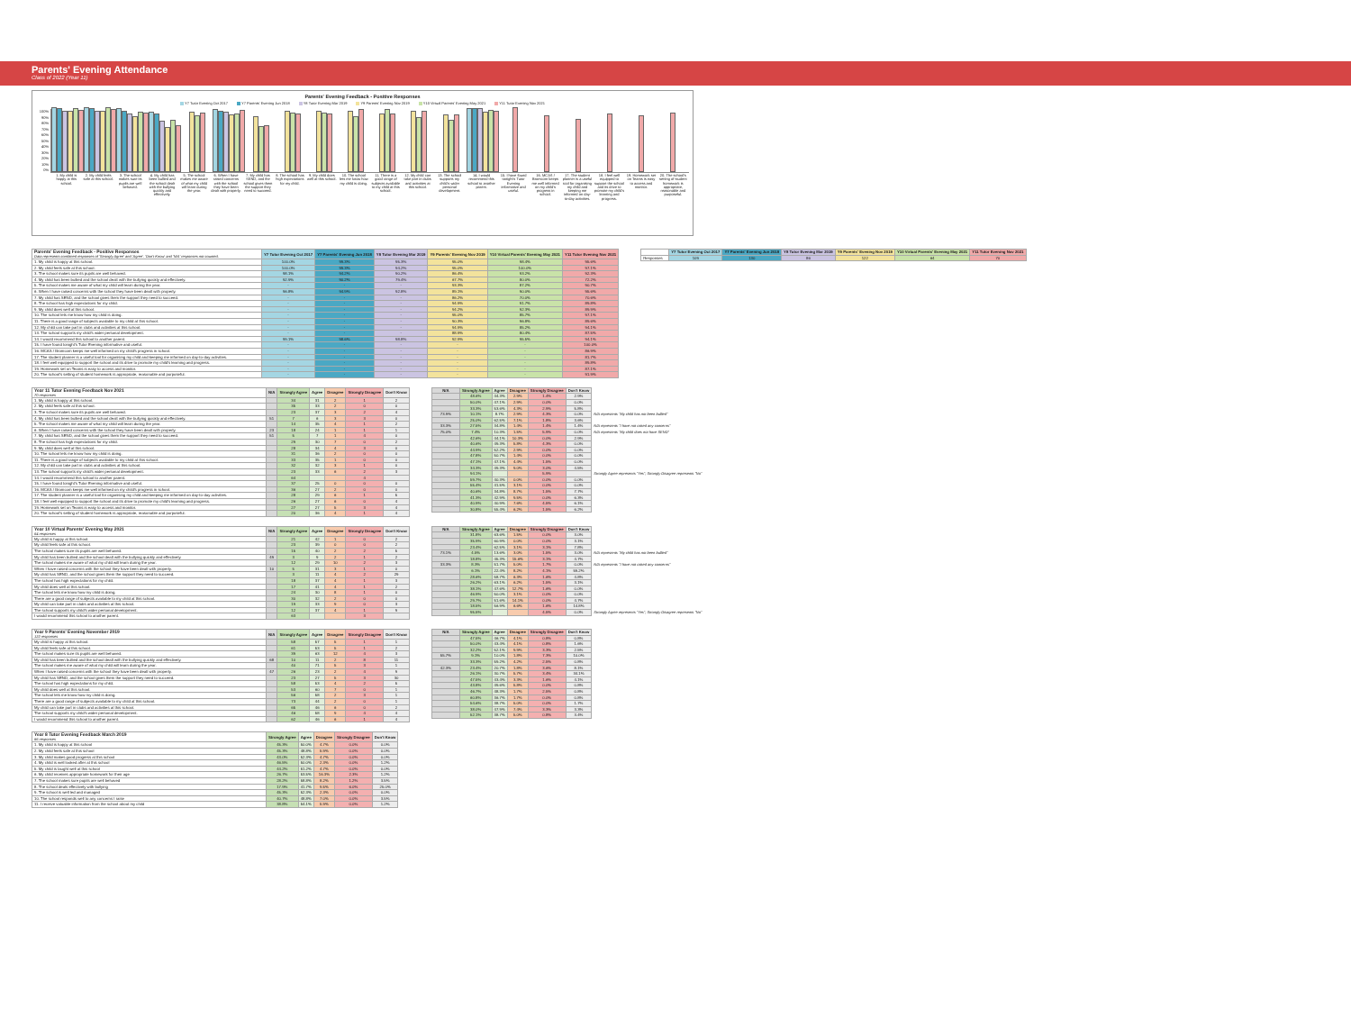Parents' Evening Attendance
Class of 2022 (Year 11)
Parents' Evening Feedback - Positive Responses
Y7 Tutor Evening Oct 2017 Y7 Parents' Evening Jun 2018 Y8 Tutor Evening Mar 2019 Y9 Parents' Evening Nov 2019 Y10 Virtual Parents' Evening May 2021 Y11 Tutor Evening Nov 2021
100%
90%
80%
70%
60%
50%
40%
30%
20%
10%
0%
1. My child is happy at this school.
2. My child feels safe at this school.
3. The school makes sure its pupils are well behaved.
4. My child has been bullied and the school dealt with the bullying quickly and effectively.
5. The school makes me aware of what my child will learn during the year.
6. When I have raised concerns with the school they have been dealt with properly.
7. My child has SEND, and the school gives them the support they need to succeed.
8. The school has high expectations for my child.
9. My child does well at this school.
10. The school lets me know how my child is doing.
11. There is a good range of subjects available to my child at this school.
12. My child can take part in clubs and activities at this school.
13. The school supports my child's wider personal development.
14. I would recommend this school to another parent.
15. I have found tonight's Tutor Evening informative and useful.
16. MCAS / Bromcom keeps me well informed on my child's progress in school.
17. The student planner is a useful tool for organising my child and keeping me informed on day-to-day activities.
18. I feel well equipped to support the school and its drive to promote my child's learning and progress.
19. Homework set on Teams is easy to access and monitor.
20. The school's setting of student homework is appropriate, reasonable and purposeful.
| Parents' Evening Feedback - Positive Responses Data represents combined responses of 'Strongly Agree' and 'Agree'. 'Don't Know' and 'N/A' responses not counted. | Y7 Tutor Evening Oct 2017 | Y7 Parents' Evening Jun 2018 | Y8 Tutor Evening Mar 2019 | Y9 Parents' Evening Nov 2019 | Y10 Virtual Parents' Evening May 2021 | Y11 Tutor Evening Nov 2021 |
| --- | --- | --- | --- | --- | --- | --- |
| 1. My child is happy at this school. | 100.0% | 99.3% | 95.3% | 95.0% | 98.4% | 95.6% |
| 2. My child feels safe at this school. | 100.0% | 99.3% | 94.2% | 95.0% | 100.0% | 97.1% |
| 3. The school makes sure its pupils are well behaved. | 98.1% | 94.2% | 90.2% | 86.4% | 93.2% | 92.3% |
| 4. My child has been bullied and the school dealt with the bullying quickly and effectively. | 92.9% | 90.2% | 79.4% | 67.7% | 80.0% | 72.2% |
| 5. The school makes me aware of what my child will learn during the year. | - | - | - | 93.3% | 87.2% | 90.7% |
| 6. When I have raised concerns with the school they have been dealt with properly. | 96.8% | 94.9% | 92.8% | 89.1% | 90.0% | 95.6% |
| 7. My child has SEND, and the school gives them the support they need to succeed. | - | - | - | 86.2% | 70.0% | 70.6% |
| 8. The school has high expectations for my child. | - | - | - | 94.9% | 91.7% | 89.8% |
| 9. My child does well at this school. | - | - | - | 94.2% | 92.3% | 89.9% |
| 10. The school lets me know how my child is doing. | - | - | - | 95.0% | 85.7% | 97.1% |
| 11. There is a good range of subjects available to my child at this school. | - | - | - | 90.3% | 96.8% | 89.6% |
| 12. My child can take part in clubs and activities at this school. | - | - | - | 94.9% | 85.2% | 94.1% |
| 13. The school supports my child's wider personal development. | - | - | - | 88.9% | 80.4% | 87.5% |
| 14. I would recommend this school to another parent. | 99.1% | 98.6% | 98.8% | 92.9% | 95.5% | 94.1% |
| 15. I have found tonight's Tutor Evening informative and useful. | - | - | - | - | - | 100.0% |
| 16. MCAS / Bromcom keeps me well informed on my child's progress in school. | - | - | - | - | - | 86.9% |
| 17. The student planner is a useful tool for organising my child and keeping me informed on day-to-day activities. | - | - | - | - | - | 81.7% |
| 18. I feel well equipped to support the school and its drive to promote my child's learning and progress. | - | - | - | - | - | 89.8% |
| 19. Homework set on Teams is easy to access and monitor. | - | - | - | - | - | 87.1% |
| 20. The school's setting of student homework is appropriate, reasonable and purposeful. | - | - | - | - | - | 91.9% |
| | Y7 Tutor Evening Oct 2017 | Y7 Parents' Evening Jun 2018 | Y8 Tutor Evening Mar 2019 | Y9 Parents' Evening Nov 2019 | Y10 Virtual Parents' Evening May 2021 | Y11 Tutor Evening Nov 2021 |
| --- | --- | --- | --- | --- | --- | --- |
| Responses | 109 | 130 | 86 | 122 | 64 | 70 |
| Year 11 Tutor Evening Feedback Nov 2021 70 responses | N/A | Strongly Agree | Agree | Disagree | Strongly Disagree | Don't Know |
| --- | --- | --- | --- | --- | --- | --- |
| 1. My child is happy at this school. | | 34 | 31 | 2 | 1 | 2 |
| 2. My child feels safe at this school. | | 35 | 33 | 2 | 0 | 0 |
| 3. The school makes sure its pupils are well behaved. | | 23 | 37 | 3 | 2 | 4 |
| 4. My child has been bullied and the school dealt with the bullying quickly and effectively. | 51 | 7 | 6 | 3 | 3 | 0 |
| 5. The school makes me aware of what my child will learn during the year. | | 14 | 35 | 4 | 1 | 2 |
| 6. When I have raised concerns with the school they have been dealt with properly. | 23 | 18 | 24 | 1 | 1 | 1 |
| 7. My child has SEND, and the school gives them the support they need to succeed. | 51 | 5 | 7 | 1 | 4 | 0 |
| 8. The school has high expectations for my child. | | 29 | 30 | 7 | 0 | 2 |
| 9. My child does well at this school. | | 28 | 34 | 4 | 3 | 0 |
| 10. The school lets me know how my child is doing. | | 31 | 36 | 2 | 0 | 0 |
| 11. There is a good range of subjects available to my child at this school. | | 33 | 35 | 1 | 0 | 0 |
| 12. My child can take part in clubs and activities at this school. | | 32 | 32 | 3 | 1 | 0 |
| 13. The school supports my child's wider personal development. | | 23 | 33 | 6 | 2 | 3 |
| 14. I would recommend this school to another parent. | | 64 | | | 4 | |
| 15. I have found tonight's Tutor Evening informative and useful. | | 37 | 25 | 0 | 0 | 0 |
| 16. MCAS / Bromcom keeps me well informed on my child's progress in school. | | 36 | 27 | 2 | 0 | 0 |
| 17. The student planner is a useful tool for organising my child and keeping me informed on day-to-day activities. | | 28 | 29 | 6 | 1 | 5 |
| 18. I feel well equipped to support the school and its drive to promote my child's learning and progress. | | 26 | 27 | 6 | 0 | 4 |
| 19. Homework set on Teams is easy to access and monitor. | | 27 | 27 | 5 | 3 | 4 |
| 20. The school's setting of student homework is appropriate, reasonable and purposeful. | | 20 | 36 | 4 | 1 | 4 |
| N/A | Strongly Agree | Agree | Disagree | Strongly Disagree | Don't Know | |
| --- | --- | --- | --- | --- | --- | --- |
| | 48.6% | 44.3% | 2.9% | 1.4% | 2.9% | |
| | 50.0% | 47.1% | 2.9% | 0.0% | 0.0% | |
| | 33.3% | 53.6% | 4.3% | 2.9% | 5.8% | |
| 73.9% | 10.1% | 8.7% | 2.9% | 4.3% | 0.0% | N/A represents "My child has not been bullied" |
| | 25.0% | 62.5% | 7.1% | 1.8% | 3.6% | |
| 33.3% | 27.5% | 34.8% | 1.4% | 1.4% | 1.4% | N/A represents "I have not raised any concerns" |
| 75.0% | 7.4% | 10.3% | 1.5% | 5.9% | 0.0% | N/A represents "My child does not have SEND" |
| | 42.6% | 44.1% | 10.3% | 0.0% | 2.9% | |
| | 40.6% | 49.3% | 5.8% | 4.3% | 0.0% | |
| | 44.9% | 52.2% | 2.9% | 0.0% | 0.0% | |
| | 47.8% | 50.7% | 1.4% | 0.0% | 0.0% | |
| | 47.1% | 47.1% | 4.4% | 1.5% | 0.0% | |
| | 34.3% | 49.3% | 9.0% | 3.0% | 4.5% | |
| | 94.1% | | | 5.9% | | Strongly Agree represents "Yes"; Strongly Disagree represents "No" |
| | 59.7% | 40.3% | 0.0% | 0.0% | 0.0% | |
| | 55.4% | 41.5% | 3.1% | 0.0% | 0.0% | |
| | 40.6% | 34.8% | 8.7% | 1.5% | 7.7% | |
| | 41.3% | 42.9% | 9.5% | 0.0% | 6.3% | |
| | 40.9% | 40.9% | 7.6% | 4.5% | 6.1% | |
| | 30.8% | 55.4% | 6.2% | 1.5% | 6.2% | |
| Year 10 Virtual Parents' Evening May 2021 64 responses | N/A | Strongly Agree | Agree | Disagree | Strongly Disagree | Don't Know |
| --- | --- | --- | --- | --- | --- | --- |
| My child is happy at this school. | | 21 | 42 | 1 | 0 | 2 |
| My child feels safe at this school. | | 23 | 39 | 0 | 0 | 2 |
| The school makes sure its pupils are well behaved. | | 15 | 40 | 2 | 2 | 5 |
| My child has been bullied and the school dealt with the bullying quickly and effectively. | 49 | 3 | 9 | 2 | 1 | 2 |
| The school makes me aware of what my child will learn during the year. | | 12 | 29 | 10 | 2 | 3 |
| When I have raised concerns with the school they have been dealt with properly. | 10 | 5 | 31 | 3 | 1 | 0 |
| My child has SEND, and the school gives them the support they need to succeed. | | 3 | 11 | 4 | 2 | 29 |
| The school has high expectations for my child. | | 18 | 37 | 4 | 1 | 3 |
| My child does well at this school. | | 17 | 41 | 4 | 1 | 2 |
| The school lets me know how my child is doing. | | 24 | 30 | 8 | 1 | 0 |
| There are a good range of subjects available to my child at this school. | | 30 | 32 | 2 | 0 | 0 |
| My child can take part in clubs and activities at this school. | | 19 | 33 | 9 | 0 | 3 |
| The school supports my child's wider personal development. | | 12 | 37 | 4 | 1 | 9 |
| I would recommend this school to another parent. | | 63 | | | 3 | |
| N/A | Strongly Agree | Agree | Disagree | Strongly Disagree | Don't Know | |
| --- | --- | --- | --- | --- | --- | --- |
| | 31.8% | 63.6% | 1.5% | 0.0% | 3.0% | |
| | 35.9% | 60.9% | 0.0% | 0.0% | 3.1% | |
| | 23.4% | 62.5% | 3.1% | 3.1% | 7.8% | |
| 73.1% | 4.5% | 13.6% | 3.0% | 1.5% | 3.0% | N/A represents "My child has not been bullied" |
| | 18.8% | 45.3% | 15.6% | 3.1% | 4.7% | |
| 33.3% | 8.3% | 51.7% | 5.0% | 1.7% | 0.0% | N/A represents "I have not raised any concerns" |
| | 6.1% | 22.4% | 8.2% | 4.1% | 59.2% | |
| | 28.6% | 58.7% | 6.3% | 1.6% | 4.8% | |
| | 26.2% | 63.1% | 6.2% | 1.5% | 3.1% | |
| | 38.1% | 47.6% | 12.7% | 1.6% | 0.0% | |
| | 46.9% | 50.0% | 3.1% | 0.0% | 0.0% | |
| | 29.7% | 51.6% | 14.1% | 0.0% | 4.7% | |
| | 18.5% | 56.9% | 6.6% | 1.6% | 14.8% | |
| | 95.5% | | | 4.5% | 0.0% | Strongly Agree represents "Yes"; Strongly Disagree represents "No" |
| Year 9 Parents' Evening November 2019 122 responses | N/A | Strongly Agree | Agree | Disagree | Strongly Disagree | Don't Know |
| --- | --- | --- | --- | --- | --- | --- |
| My child is happy at this school. | | 58 | 57 | 5 | 1 | 1 |
| My child feels safe at this school. | | 61 | 53 | 5 | 1 | 2 |
| The school makes sure its pupils are well behaved. | | 39 | 63 | 12 | 4 | 3 |
| My child has been bullied and the school dealt with the bullying quickly and effectively. | 68 | 10 | 11 | 2 | 8 | 11 |
| The school makes me aware of what my child will learn during the year. | | 40 | 71 | 5 | 3 | 1 |
| When I have raised concerns with the school they have been dealt with properly. | 47 | 26 | 23 | 2 | 4 | 9 |
| My child has SEND, and the school gives them the support they need to succeed. | | 23 | 27 | 5 | 3 | 30 |
| The school has high expectations for my child. | | 58 | 53 | 4 | 2 | 5 |
| My child does well at this school. | | 53 | 60 | 7 | 0 | 1 |
| The school lets me know how my child is doing. | | 56 | 58 | 2 | 3 | 1 |
| There are a good range of subjects available to my child at this school. | | 73 | 44 | 2 | 0 | 1 |
| My child can take part in clubs and activities at this school. | | 65 | 46 | 6 | 0 | 2 |
| The school supports my child's wider personal development. | | 46 | 58 | 9 | 4 | 4 |
| I would recommend this school to another parent. | | 62 | 46 | 6 | 1 | 4 |
| N/A | Strongly Agree | Agree | Disagree | Strongly Disagree | Don't Know |
| --- | --- | --- | --- | --- | --- |
| | 47.5% | 46.7% | 4.1% | 0.8% | 0.8% |
| | 50.0% | 43.4% | 4.1% | 0.8% | 1.6% |
| | 32.2% | 52.1% | 9.9% | 3.3% | 2.5% |
| 55.7% | 9.1% | 10.0% | 1.8% | 7.3% | 10.0% |
| | 33.3% | 59.2% | 4.2% | 2.5% | 0.8% |
| 42.3% | 23.4% | 20.7% | 1.8% | 3.6% | 8.1% |
| | 26.1% | 30.7% | 5.7% | 3.4% | 34.1% |
| | 47.5% | 43.4% | 3.3% | 1.6% | 4.1% |
| | 43.8% | 49.6% | 5.8% | 0.0% | 0.8% |
| | 46.7% | 48.3% | 1.7% | 2.5% | 0.8% |
| | 60.8% | 36.7% | 1.7% | 0.0% | 0.8% |
| | 54.6% | 38.7% | 5.0% | 0.0% | 1.7% |
| | 38.0% | 47.9% | 7.4% | 3.3% | 3.3% |
| | 52.1% | 38.7% | 5.0% | 0.8% | 3.4% |
| Year 8 Tutor Evening Feedback March 2019 86 responses | Strongly Agree | Agree | Disagree | Strongly Disagree | Don't Know |
| --- | --- | --- | --- | --- | --- |
| 1. My child is happy at this school | 45.3% | 50.0% | 4.7% | 0.0% | 0.0% |
| 2. My child feels safe at this school | 45.3% | 48.8% | 5.9% | 0.0% | 0.0% |
| 3. My child makes good progress at this school | 43.0% | 52.3% | 4.7% | 0.0% | 0.0% |
| 4. My child is well looked after at this school | 46.5% | 50.0% | 2.3% | 0.0% | 1.2% |
| 5. My child is taught well at this school | 44.2% | 51.2% | 4.7% | 0.0% | 0.0% |
| 6. My child receives appropriate homework for their age | 26.7% | 53.5% | 16.3% | 2.3% | 1.2% |
| 7. The school makes sure pupils are well behaved | 28.2% | 58.8% | 8.2% | 1.2% | 3.5% |
| 8. The school deals effectively with bullying | 17.9% | 41.7% | 9.5% | 6.0% | 25.0% |
| 9. The school is well led and managed | 45.3% | 52.3% | 2.3% | 0.0% | 0.0% |
| 10. The school responds well to any concerns I raise | 40.7% | 48.8% | 7.0% | 0.0% | 3.5% |
| 11. I receive valuable information from the school about my child | 38.8% | 54.1% | 5.9% | 0.0% | 1.2% |